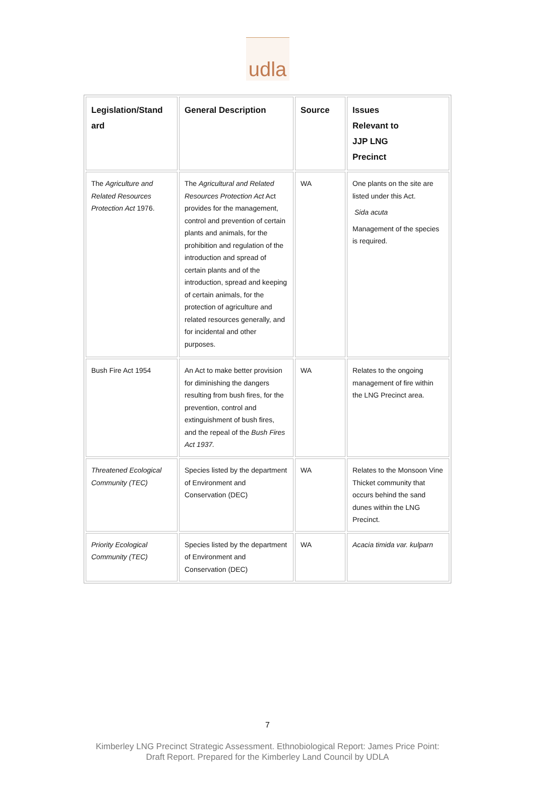udla
| Legislation/Stand ard | General Description | Source | Issues Relevant to JJP LNG Precinct |
| --- | --- | --- | --- |
| The Agriculture and Related Resources Protection Act 1976. | The Agricultural and Related Resources Protection Act Act provides for the management, control and prevention of certain plants and animals, for the prohibition and regulation of the introduction and spread of certain plants and of the introduction, spread and keeping of certain animals, for the protection of agriculture and related resources generally, and for incidental and other purposes. | WA | One plants on the site are listed under this Act. Sida acuta Management of the species is required. |
| Bush Fire Act 1954 | An Act to make better provision for diminishing the dangers resulting from bush fires, for the prevention, control and extinguishment of bush fires, and the repeal of the Bush Fires Act 1937. | WA | Relates to the ongoing management of fire within the LNG Precinct area. |
| Threatened Ecological Community (TEC) | Species listed by the department of Environment and Conservation (DEC) | WA | Relates to the Monsoon Vine Thicket community that occurs behind the sand dunes within the LNG Precinct. |
| Priority Ecological Community (TEC) | Species listed by the department of Environment and Conservation (DEC) | WA | Acacia timida var. kulparn |
7
Kimberley LNG Precinct Strategic Assessment. Ethnobiological Report: James Price Point:
Draft Report. Prepared for the Kimberley Land Council by UDLA